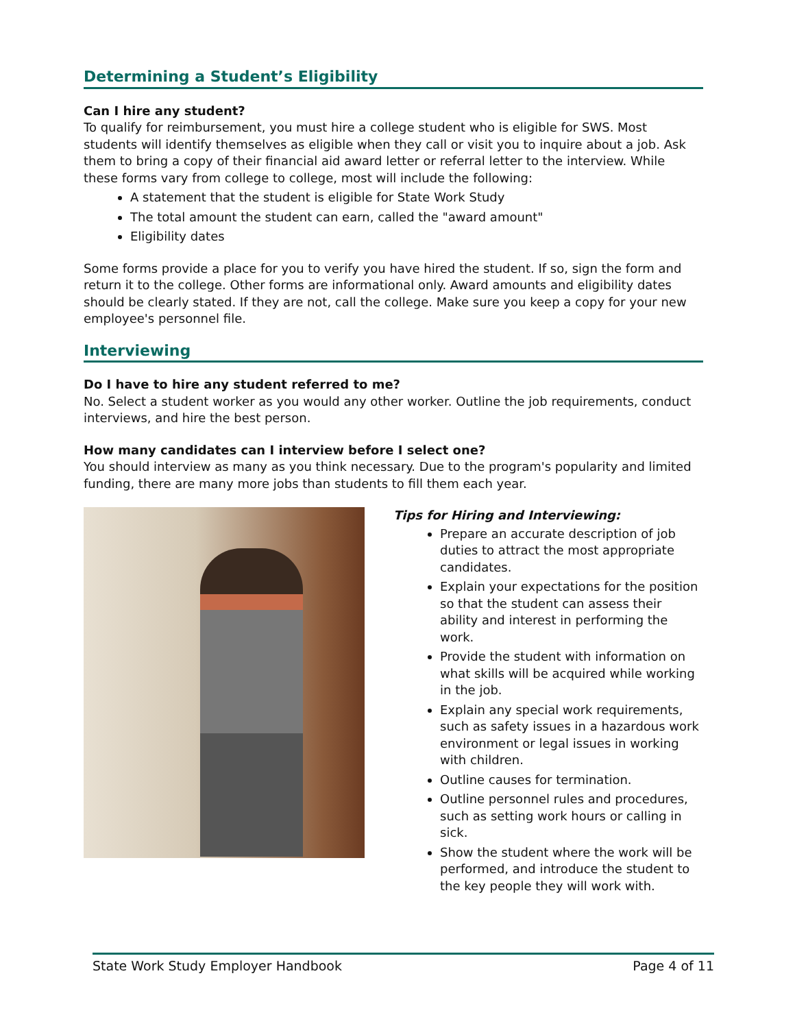Determining a Student’s Eligibility
Can I hire any student?
To qualify for reimbursement, you must hire a college student who is eligible for SWS. Most students will identify themselves as eligible when they call or visit you to inquire about a job. Ask them to bring a copy of their financial aid award letter or referral letter to the interview. While these forms vary from college to college, most will include the following:
A statement that the student is eligible for State Work Study
The total amount the student can earn, called the "award amount"
Eligibility dates
Some forms provide a place for you to verify you have hired the student. If so, sign the form and return it to the college. Other forms are informational only. Award amounts and eligibility dates should be clearly stated. If they are not, call the college. Make sure you keep a copy for your new employee's personnel file.
Interviewing
Do I have to hire any student referred to me?
No. Select a student worker as you would any other worker. Outline the job requirements, conduct interviews, and hire the best person.
How many candidates can I interview before I select one?
You should interview as many as you think necessary. Due to the program's popularity and limited funding, there are many more jobs than students to fill them each year.
Tips for Hiring and Interviewing:
Prepare an accurate description of job duties to attract the most appropriate candidates.
Explain your expectations for the position so that the student can assess their ability and interest in performing the work.
Provide the student with information on what skills will be acquired while working in the job.
Explain any special work requirements, such as safety issues in a hazardous work environment or legal issues in working with children.
Outline causes for termination.
Outline personnel rules and procedures, such as setting work hours or calling in sick.
Show the student where the work will be performed, and introduce the student to the key people they will work with.
State Work Study Employer Handbook Page 4 of 11